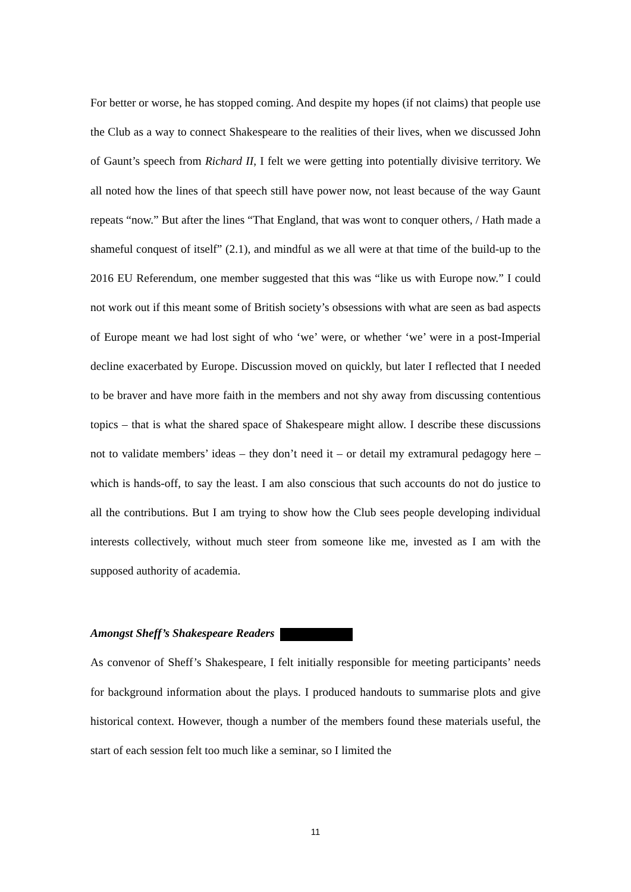For better or worse, he has stopped coming. And despite my hopes (if not claims) that people use the Club as a way to connect Shakespeare to the realities of their lives, when we discussed John of Gaunt’s speech from Richard II, I felt we were getting into potentially divisive territory. We all noted how the lines of that speech still have power now, not least because of the way Gaunt repeats “now.” But after the lines “That England, that was wont to conquer others, / Hath made a shameful conquest of itself” (2.1), and mindful as we all were at that time of the build-up to the 2016 EU Referendum, one member suggested that this was “like us with Europe now.” I could not work out if this meant some of British society’s obsessions with what are seen as bad aspects of Europe meant we had lost sight of who ‘we’ were, or whether ‘we’ were in a post-Imperial decline exacerbated by Europe. Discussion moved on quickly, but later I reflected that I needed to be braver and have more faith in the members and not shy away from discussing contentious topics – that is what the shared space of Shakespeare might allow. I describe these discussions not to validate members’ ideas – they don’t need it – or detail my extramural pedagogy here – which is hands-off, to say the least. I am also conscious that such accounts do not do justice to all the contributions. But I am trying to show how the Club sees people developing individual interests collectively, without much steer from someone like me, invested as I am with the supposed authority of academia.
Amongst Sheff’s Shakespeare Readers
As convenor of Sheff’s Shakespeare, I felt initially responsible for meeting participants’ needs for background information about the plays. I produced handouts to summarise plots and give historical context. However, though a number of the members found these materials useful, the start of each session felt too much like a seminar, so I limited the
11